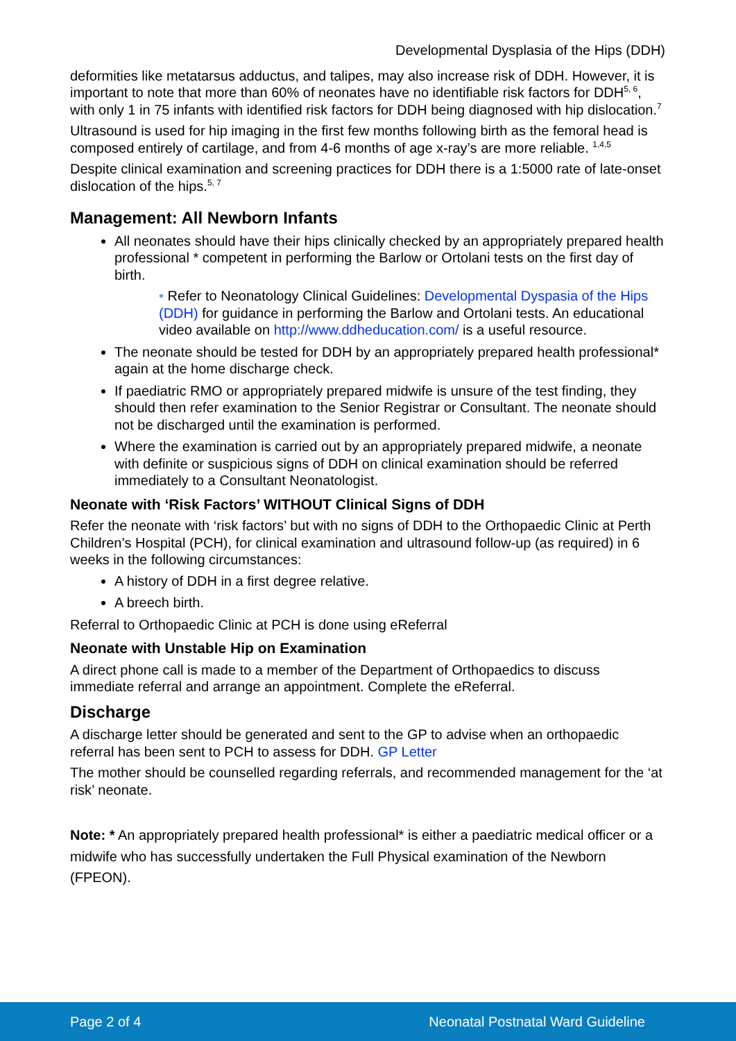Developmental Dysplasia of the Hips (DDH)
deformities like metatarsus adductus, and talipes, may also increase risk of DDH. However, it is important to note that more than 60% of neonates have no identifiable risk factors for DDH<sup>5, 6</sup>, with only 1 in 75 infants with identified risk factors for DDH being diagnosed with hip dislocation.<sup>7</sup>
Ultrasound is used for hip imaging in the first few months following birth as the femoral head is composed entirely of cartilage, and from 4-6 months of age x-ray’s are more reliable. <sup>1,4,5</sup>
Despite clinical examination and screening practices for DDH there is a 1:5000 rate of late-onset dislocation of the hips.<sup>5, 7</sup>
Management: All Newborn Infants
All neonates should have their hips clinically checked by an appropriately prepared health professional * competent in performing the Barlow or Ortolani tests on the first day of birth.
• Refer to Neonatology Clinical Guidelines: Developmental Dyspasia of the Hips (DDH) for guidance in performing the Barlow and Ortolani tests. An educational video available on http://www.ddheducation.com/ is a useful resource.
The neonate should be tested for DDH by an appropriately prepared health professional* again at the home discharge check.
If paediatric RMO or appropriately prepared midwife is unsure of the test finding, they should then refer examination to the Senior Registrar or Consultant. The neonate should not be discharged until the examination is performed.
Where the examination is carried out by an appropriately prepared midwife, a neonate with definite or suspicious signs of DDH on clinical examination should be referred immediately to a Consultant Neonatologist.
Neonate with ‘Risk Factors’ WITHOUT Clinical Signs of DDH
Refer the neonate with ‘risk factors’ but with no signs of DDH to the Orthopaedic Clinic at Perth Children’s Hospital (PCH), for clinical examination and ultrasound follow-up (as required) in 6 weeks in the following circumstances:
A history of DDH in a first degree relative.
A breech birth.
Referral to Orthopaedic Clinic at PCH is done using eReferral
Neonate with Unstable Hip on Examination
A direct phone call is made to a member of the Department of Orthopaedics to discuss immediate referral and arrange an appointment. Complete the eReferral.
Discharge
A discharge letter should be generated and sent to the GP to advise when an orthopaedic referral has been sent to PCH to assess for DDH. GP Letter
The mother should be counselled regarding referrals, and recommended management for the ‘at risk’ neonate.
Note: * An appropriately prepared health professional* is either a paediatric medical officer or a midwife who has successfully undertaken the Full Physical examination of the Newborn (FPEON).
Page 2 of 4 Neonatal Postnatal Ward Guideline